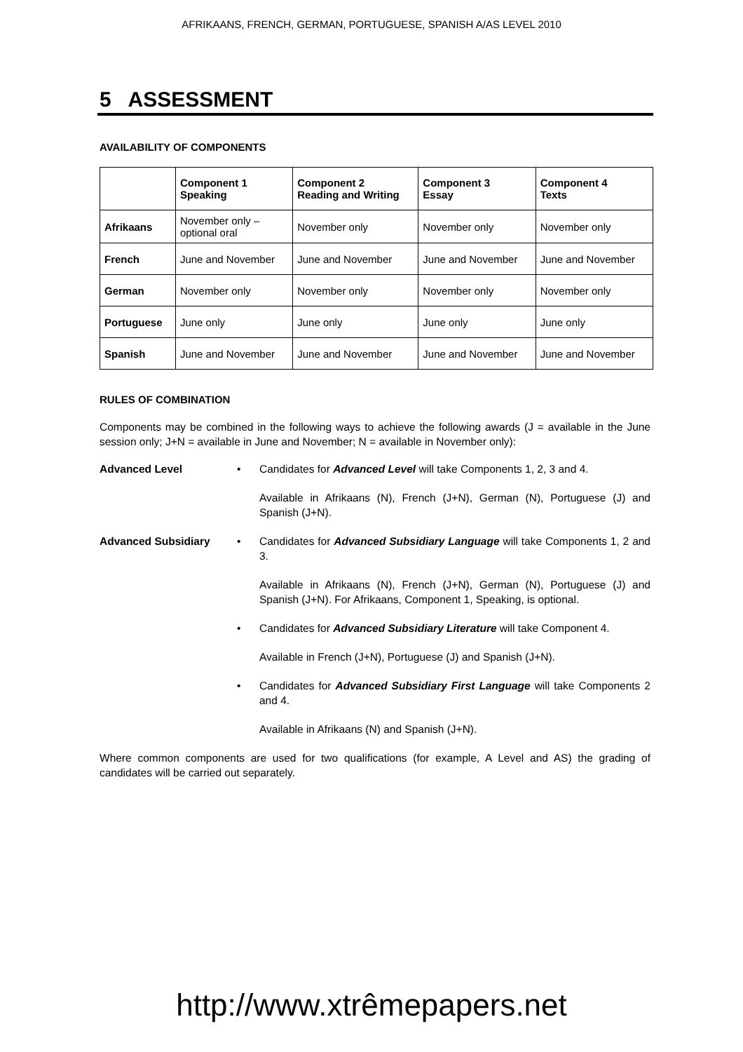AFRIKAANS, FRENCH, GERMAN, PORTUGUESE, SPANISH A/AS LEVEL 2010
5 ASSESSMENT
AVAILABILITY OF COMPONENTS
| | Component 1 Speaking | Component 2 Reading and Writing | Component 3 Essay | Component 4 Texts |
| --- | --- | --- | --- | --- |
| Afrikaans | November only – optional oral | November only | November only | November only |
| French | June and November | June and November | June and November | June and November |
| German | November only | November only | November only | November only |
| Portuguese | June only | June only | June only | June only |
| Spanish | June and November | June and November | June and November | June and November |
RULES OF COMBINATION
Components may be combined in the following ways to achieve the following awards (J = available in the June session only; J+N = available in June and November; N = available in November only):
Advanced Level • Candidates for Advanced Level will take Components 1, 2, 3 and 4.
Available in Afrikaans (N), French (J+N), German (N), Portuguese (J) and Spanish (J+N).
Advanced Subsidiary • Candidates for Advanced Subsidiary Language will take Components 1, 2 and 3.
Available in Afrikaans (N), French (J+N), German (N), Portuguese (J) and Spanish (J+N). For Afrikaans, Component 1, Speaking, is optional.
• Candidates for Advanced Subsidiary Literature will take Component 4.
Available in French (J+N), Portuguese (J) and Spanish (J+N).
• Candidates for Advanced Subsidiary First Language will take Components 2 and 4.
Available in Afrikaans (N) and Spanish (J+N).
Where common components are used for two qualifications (for example, A Level and AS) the grading of candidates will be carried out separately.
http://www.xtrêmepapers.net